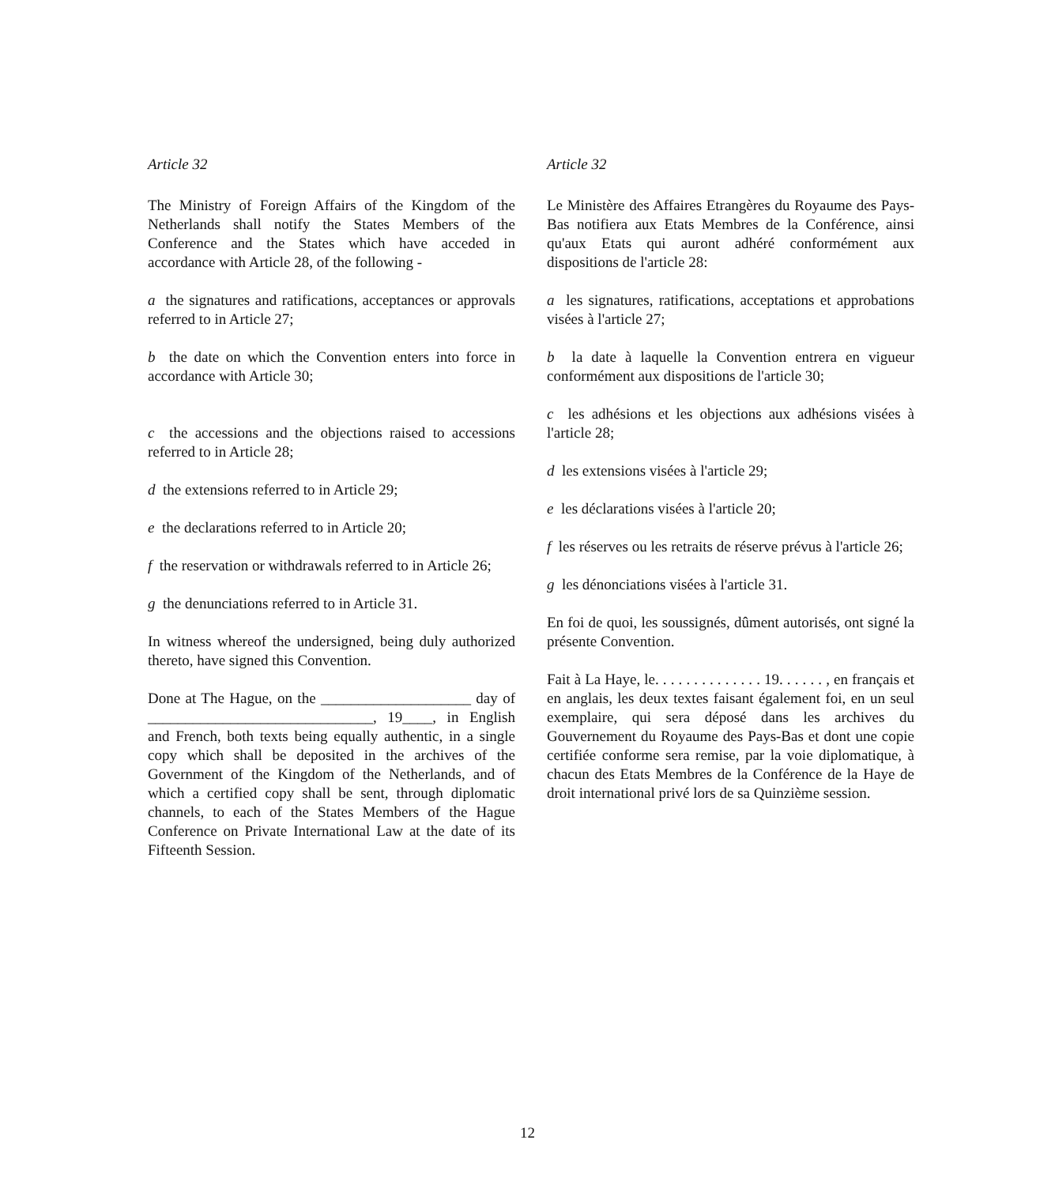Article 32
The Ministry of Foreign Affairs of the Kingdom of the Netherlands shall notify the States Members of the Conference and the States which have acceded in accordance with Article 28, of the following -
a the signatures and ratifications, acceptances or approvals referred to in Article 27;
b the date on which the Convention enters into force in accordance with Article 30;
c the accessions and the objections raised to accessions referred to in Article 28;
d the extensions referred to in Article 29;
e the declarations referred to in Article 20;
f the reservation or withdrawals referred to in Article 26;
g the denunciations referred to in Article 31.
In witness whereof the undersigned, being duly authorized thereto, have signed this Convention.
Done at The Hague, on the ____________________ day of ______________________________, 19____, in English and French, both texts being equally authentic, in a single copy which shall be deposited in the archives of the Government of the Kingdom of the Netherlands, and of which a certified copy shall be sent, through diplomatic channels, to each of the States Members of the Hague Conference on Private International Law at the date of its Fifteenth Session.
Article 32
Le Ministère des Affaires Etrangères du Royaume des Pays-Bas notifiera aux Etats Membres de la Conférence, ainsi qu'aux Etats qui auront adhéré conformément aux dispositions de l'article 28:
a les signatures, ratifications, acceptations et approbations visées à l'article 27;
b la date à laquelle la Convention entrera en vigueur conformément aux dispositions de l'article 30;
c les adhésions et les objections aux adhésions visées à l'article 28;
d les extensions visées à l'article 29;
e les déclarations visées à l'article 20;
f les réserves ou les retraits de réserve prévus à l'article 26;
g les dénonciations visées à l'article 31.
En foi de quoi, les soussignés, dûment autorisés, ont signé la présente Convention.
Fait à La Haye, le. . . . . . . . . . . . . . 19. . . . . . , en français et en anglais, les deux textes faisant également foi, en un seul exemplaire, qui sera déposé dans les archives du Gouvernement du Royaume des Pays-Bas et dont une copie certifiée conforme sera remise, par la voie diplomatique, à chacun des Etats Membres de la Conférence de la Haye de droit international privé lors de sa Quinzième session.
12